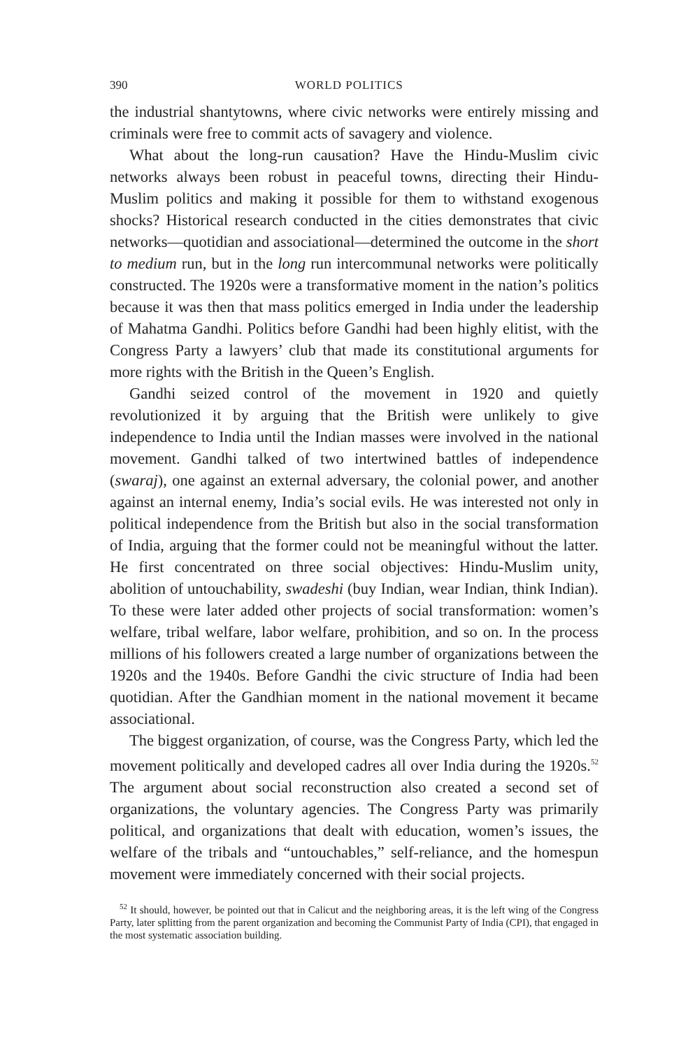390 WORLD POLITICS
the industrial shantytowns, where civic networks were entirely missing and criminals were free to commit acts of savagery and violence.
What about the long-run causation? Have the Hindu-Muslim civic networks always been robust in peaceful towns, directing their Hindu-Muslim politics and making it possible for them to withstand exogenous shocks? Historical research conducted in the cities demonstrates that civic networks—quotidian and associational—determined the outcome in the short to medium run, but in the long run intercommunal networks were politically constructed. The 1920s were a transformative moment in the nation’s politics because it was then that mass politics emerged in India under the leadership of Mahatma Gandhi. Politics before Gandhi had been highly elitist, with the Congress Party a lawyers’ club that made its constitutional arguments for more rights with the British in the Queen’s English.
Gandhi seized control of the movement in 1920 and quietly revolutionized it by arguing that the British were unlikely to give independence to India until the Indian masses were involved in the national movement. Gandhi talked of two intertwined battles of independence (swaraj), one against an external adversary, the colonial power, and another against an internal enemy, India’s social evils. He was interested not only in political independence from the British but also in the social transformation of India, arguing that the former could not be meaningful without the latter. He first concentrated on three social objectives: Hindu-Muslim unity, abolition of untouchability, swadeshi (buy Indian, wear Indian, think Indian). To these were later added other projects of social transformation: women’s welfare, tribal welfare, labor welfare, prohibition, and so on. In the process millions of his followers created a large number of organizations between the 1920s and the 1940s. Before Gandhi the civic structure of India had been quotidian. After the Gandhian moment in the national movement it became associational.
The biggest organization, of course, was the Congress Party, which led the movement politically and developed cadres all over India during the 1920s.<sup>52</sup> The argument about social reconstruction also created a second set of organizations, the voluntary agencies. The Congress Party was primarily political, and organizations that dealt with education, women’s issues, the welfare of the tribals and “untouchables,” self-reliance, and the homespun movement were immediately concerned with their social projects.
<sup>52</sup> It should, however, be pointed out that in Calicut and the neighboring areas, it is the left wing of the Congress Party, later splitting from the parent organization and becoming the Communist Party of India (CPI), that engaged in the most systematic association building.